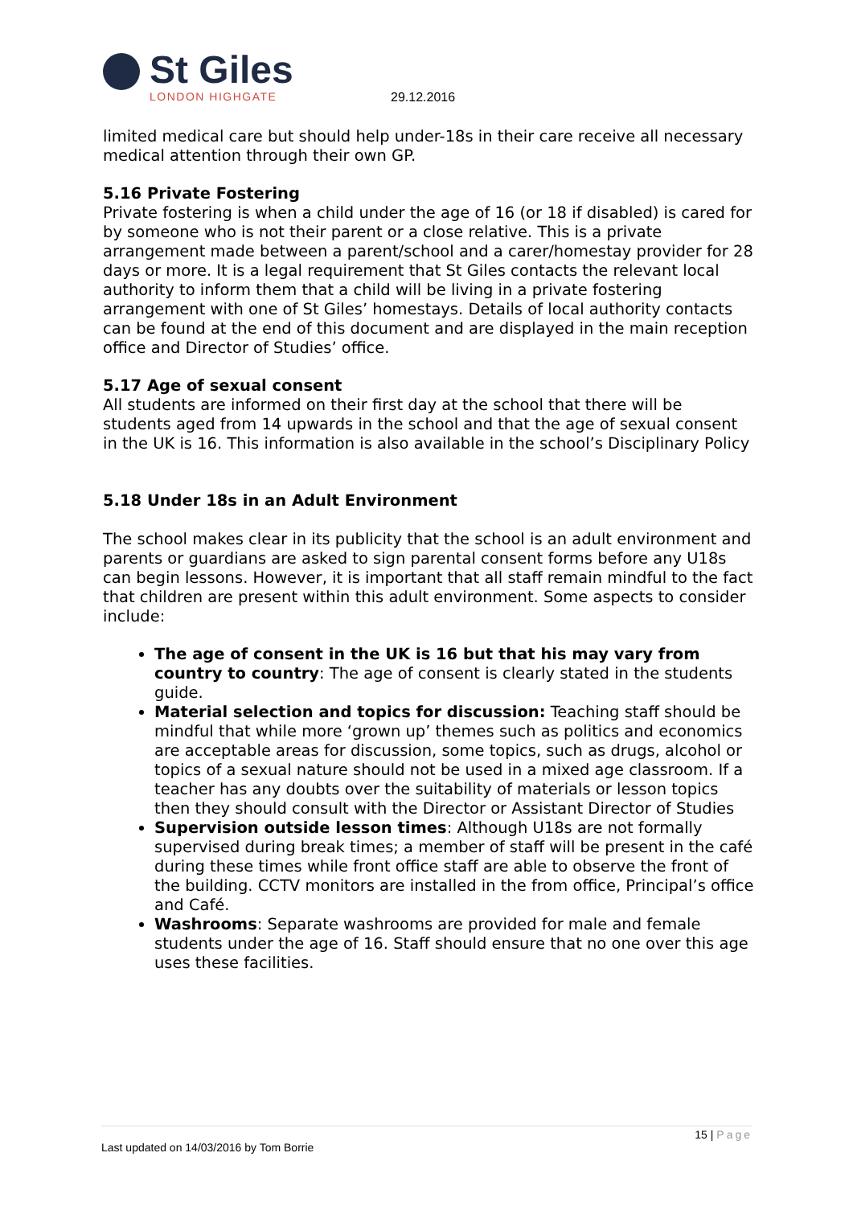St Giles
LONDON HIGHGATE
29.12.2016
limited medical care but should help under-18s in their care receive all necessary medical attention through their own GP.
5.16 Private Fostering
Private fostering is when a child under the age of 16 (or 18 if disabled) is cared for by someone who is not their parent or a close relative. This is a private arrangement made between a parent/school and a carer/homestay provider for 28 days or more. It is a legal requirement that St Giles contacts the relevant local authority to inform them that a child will be living in a private fostering arrangement with one of St Giles’ homestays. Details of local authority contacts can be found at the end of this document and are displayed in the main reception office and Director of Studies’ office.
5.17 Age of sexual consent
All students are informed on their first day at the school that there will be students aged from 14 upwards in the school and that the age of sexual consent in the UK is 16. This information is also available in the school’s Disciplinary Policy
5.18 Under 18s in an Adult Environment
The school makes clear in its publicity that the school is an adult environment and parents or guardians are asked to sign parental consent forms before any U18s can begin lessons. However, it is important that all staff remain mindful to the fact that children are present within this adult environment. Some aspects to consider include:
The age of consent in the UK is 16 but that his may vary from country to country: The age of consent is clearly stated in the students guide.
Material selection and topics for discussion: Teaching staff should be mindful that while more ‘grown up’ themes such as politics and economics are acceptable areas for discussion, some topics, such as drugs, alcohol or topics of a sexual nature should not be used in a mixed age classroom. If a teacher has any doubts over the suitability of materials or lesson topics then they should consult with the Director or Assistant Director of Studies
Supervision outside lesson times: Although U18s are not formally supervised during break times; a member of staff will be present in the café during these times while front office staff are able to observe the front of the building. CCTV monitors are installed in the from office, Principal’s office and Café.
Washrooms: Separate washrooms are provided for male and female students under the age of 16. Staff should ensure that no one over this age uses these facilities.
15 | Page
Last updated on 14/03/2016 by Tom Borrie